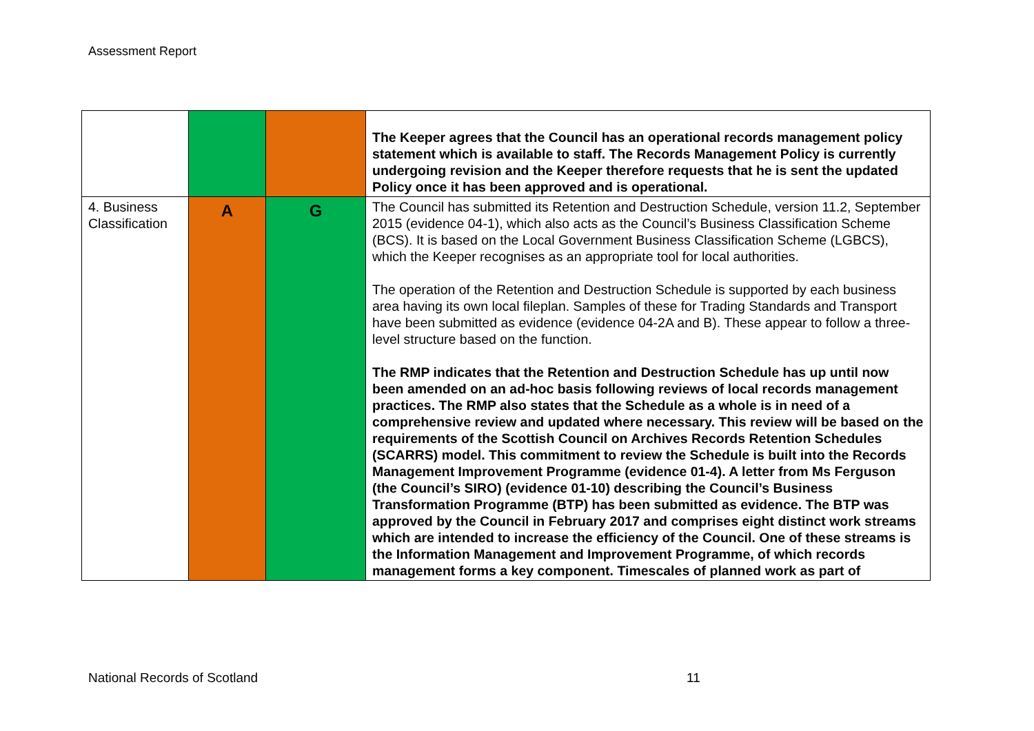Assessment Report
| | | | The Keeper agrees that the Council has an operational records management policy statement which is available to staff. The Records Management Policy is currently undergoing revision and the Keeper therefore requests that he is sent the updated Policy once it has been approved and is operational. |
| 4. Business Classification | A | G | The Council has submitted its Retention and Destruction Schedule, version 11.2, September 2015 (evidence 04-1), which also acts as the Council’s Business Classification Scheme (BCS). It is based on the Local Government Business Classification Scheme (LGBCS), which the Keeper recognises as an appropriate tool for local authorities. The operation of the Retention and Destruction Schedule is supported by each business area having its own local fileplan. Samples of these for Trading Standards and Transport have been submitted as evidence (evidence 04-2A and B). These appear to follow a three-level structure based on the function. The RMP indicates that the Retention and Destruction Schedule has up until now been amended on an ad-hoc basis following reviews of local records management practices. The RMP also states that the Schedule as a whole is in need of a comprehensive review and updated where necessary. This review will be based on the requirements of the Scottish Council on Archives Records Retention Schedules (SCARRS) model. This commitment to review the Schedule is built into the Records Management Improvement Programme (evidence 01-4). A letter from Ms Ferguson (the Council’s SIRO) (evidence 01-10) describing the Council’s Business Transformation Programme (BTP) has been submitted as evidence. The BTP was approved by the Council in February 2017 and comprises eight distinct work streams which are intended to increase the efficiency of the Council. One of these streams is the Information Management and Improvement Programme, of which records management forms a key component. Timescales of planned work as part of |
National Records of Scotland 11